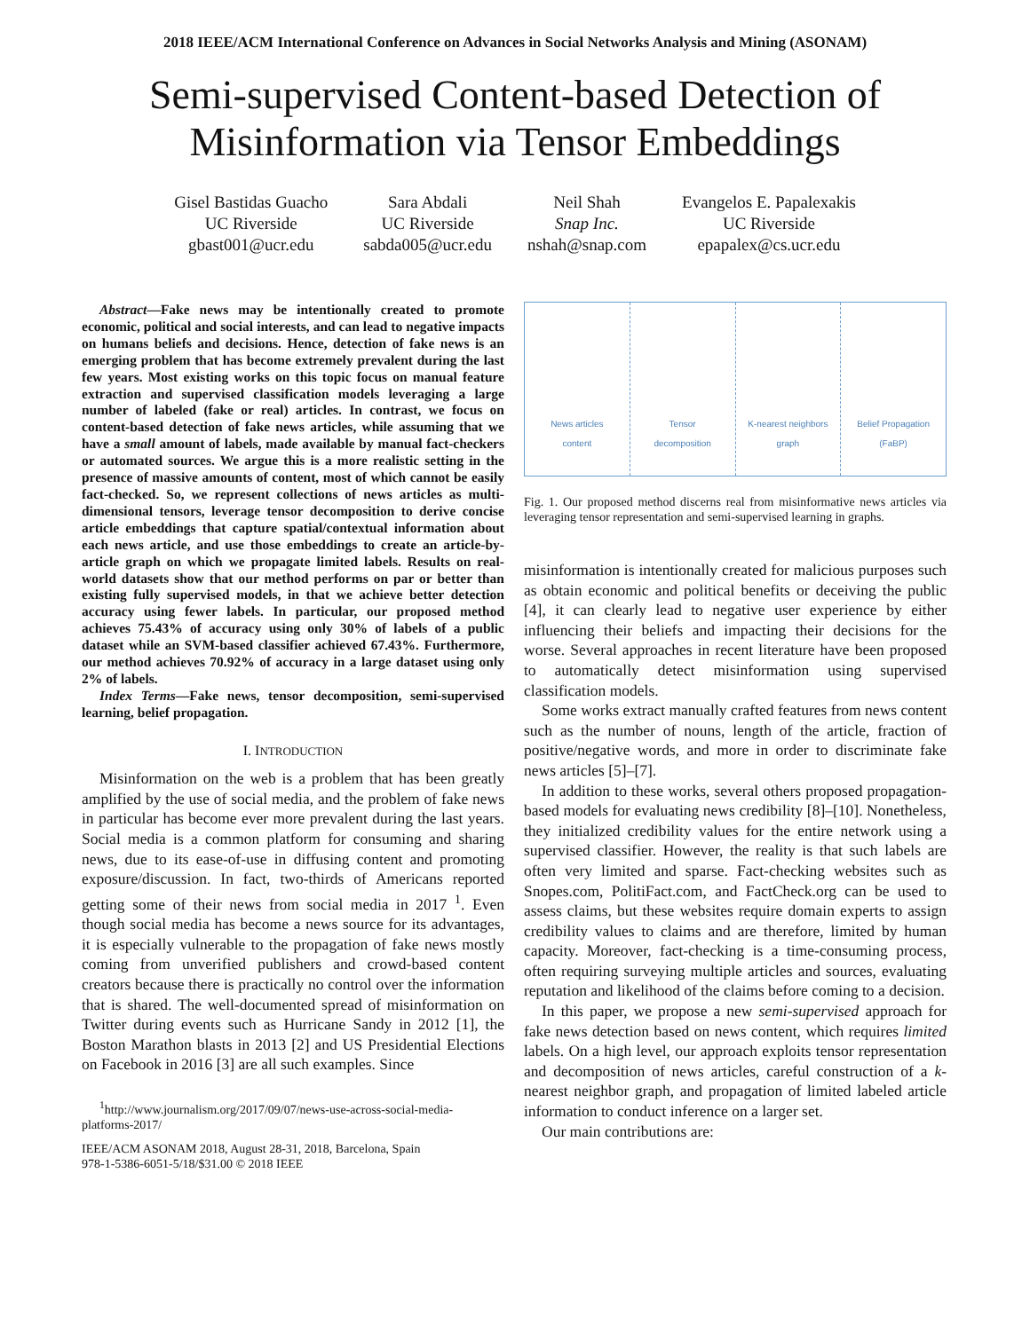2018 IEEE/ACM International Conference on Advances in Social Networks Analysis and Mining (ASONAM)
Semi-supervised Content-based Detection of
Misinformation via Tensor Embeddings
Gisel Bastidas Guacho
UC Riverside
gbast001@ucr.edu
Sara Abdali
UC Riverside
sabda005@ucr.edu
Neil Shah
Snap Inc.
nshah@snap.com
Evangelos E. Papalexakis
UC Riverside
epapalex@cs.ucr.edu
Abstract—Fake news may be intentionally created to promote economic, political and social interests, and can lead to negative impacts on humans beliefs and decisions. Hence, detection of fake news is an emerging problem that has become extremely prevalent during the last few years. Most existing works on this topic focus on manual feature extraction and supervised classification models leveraging a large number of labeled (fake or real) articles. In contrast, we focus on content-based detection of fake news articles, while assuming that we have a small amount of labels, made available by manual fact-checkers or automated sources. We argue this is a more realistic setting in the presence of massive amounts of content, most of which cannot be easily fact-checked. So, we represent collections of news articles as multi-dimensional tensors, leverage tensor decomposition to derive concise article embeddings that capture spatial/contextual information about each news article, and use those embeddings to create an article-by-article graph on which we propagate limited labels. Results on real-world datasets show that our method performs on par or better than existing fully supervised models, in that we achieve better detection accuracy using fewer labels. In particular, our proposed method achieves 75.43% of accuracy using only 30% of labels of a public dataset while an SVM-based classifier achieved 67.43%. Furthermore, our method achieves 70.92% of accuracy in a large dataset using only 2% of labels.
Index Terms—Fake news, tensor decomposition, semi-supervised learning, belief propagation.
I. INTRODUCTION
Misinformation on the web is a problem that has been greatly amplified by the use of social media, and the problem of fake news in particular has become ever more prevalent during the last years. Social media is a common platform for consuming and sharing news, due to its ease-of-use in diffusing content and promoting exposure/discussion. In fact, two-thirds of Americans reported getting some of their news from social media in 2017 <sup>1</sup>. Even though social media has become a news source for its advantages, it is especially vulnerable to the propagation of fake news mostly coming from unverified publishers and crowd-based content creators because there is practically no control over the information that is shared. The well-documented spread of misinformation on Twitter during events such as Hurricane Sandy in 2012 [1], the Boston Marathon blasts in 2013 [2] and US Presidential Elections on Facebook in 2016 [3] are all such examples. Since
<sup>1</sup> http://www.journalism.org/2017/09/07/news-use-across-social-media-platforms-2017/
IEEE/ACM ASONAM 2018, August 28-31, 2018, Barcelona, Spain
978-1-5386-6051-5/18/$31.00 © 2018 IEEE
News articles
content
Tensor
decomposition
K-nearest neighbors
graph
Belief Propagation
(FaBP)
Fig. 1. Our proposed method discerns real from misinformative news articles via leveraging tensor representation and semi-supervised learning in graphs.
misinformation is intentionally created for malicious purposes such as obtain economic and political benefits or deceiving the public [4], it can clearly lead to negative user experience by either influencing their beliefs and impacting their decisions for the worse. Several approaches in recent literature have been proposed to automatically detect misinformation using supervised classification models.
Some works extract manually crafted features from news content such as the number of nouns, length of the article, fraction of positive/negative words, and more in order to discriminate fake news articles [5]–[7].
In addition to these works, several others proposed propagation-based models for evaluating news credibility [8]–[10]. Nonetheless, they initialized credibility values for the entire network using a supervised classifier. However, the reality is that such labels are often very limited and sparse. Fact-checking websites such as Snopes.com, PolitiFact.com, and FactCheck.org can be used to assess claims, but these websites require domain experts to assign credibility values to claims and are therefore, limited by human capacity. Moreover, fact-checking is a time-consuming process, often requiring surveying multiple articles and sources, evaluating reputation and likelihood of the claims before coming to a decision.
In this paper, we propose a new semi-supervised approach for fake news detection based on news content, which requires limited labels. On a high level, our approach exploits tensor representation and decomposition of news articles, careful construction of a k-nearest neighbor graph, and propagation of limited labeled article information to conduct inference on a larger set.
Our main contributions are: